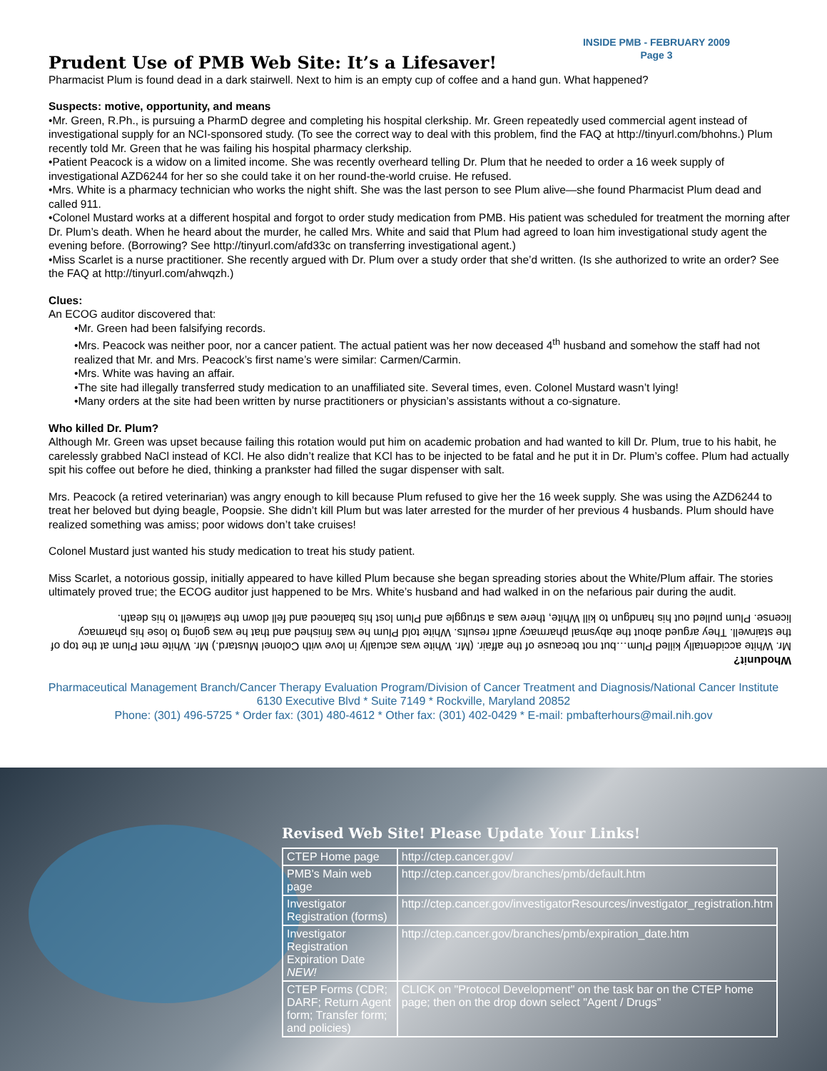INSIDE PMB - FEBRUARY 2009
Page 3
Prudent Use of PMB Web Site: It’s a Lifesaver!
Pharmacist Plum is found dead in a dark stairwell. Next to him is an empty cup of coffee and a hand gun. What happened?
Suspects: motive, opportunity, and means
•Mr. Green, R.Ph., is pursuing a PharmD degree and completing his hospital clerkship. Mr. Green repeatedly used commercial agent instead of investigational supply for an NCI-sponsored study. (To see the correct way to deal with this problem, find the FAQ at http://tinyurl.com/bhohns.) Plum recently told Mr. Green that he was failing his hospital pharmacy clerkship.
•Patient Peacock is a widow on a limited income. She was recently overheard telling Dr. Plum that he needed to order a 16 week supply of investigational AZD6244 for her so she could take it on her round-the-world cruise. He refused.
•Mrs. White is a pharmacy technician who works the night shift. She was the last person to see Plum alive—she found Pharmacist Plum dead and called 911.
•Colonel Mustard works at a different hospital and forgot to order study medication from PMB. His patient was scheduled for treatment the morning after Dr. Plum’s death. When he heard about the murder, he called Mrs. White and said that Plum had agreed to loan him investigational study agent the evening before. (Borrowing? See http://tinyurl.com/afd33c on transferring investigational agent.)
•Miss Scarlet is a nurse practitioner. She recently argued with Dr. Plum over a study order that she’d written. (Is she authorized to write an order? See the FAQ at http://tinyurl.com/ahwqzh.)
Clues:
An ECOG auditor discovered that:
•Mr. Green had been falsifying records.
•Mrs. Peacock was neither poor, nor a cancer patient. The actual patient was her now deceased 4<sup>th</sup> husband and somehow the staff had not realized that Mr. and Mrs. Peacock’s first name’s were similar: Carmen/Carmin.
•Mrs. White was having an affair.
•The site had illegally transferred study medication to an unaffiliated site. Several times, even. Colonel Mustard wasn’t lying!
•Many orders at the site had been written by nurse practitioners or physician’s assistants without a co-signature.
Who killed Dr. Plum?
Although Mr. Green was upset because failing this rotation would put him on academic probation and had wanted to kill Dr. Plum, true to his habit, he carelessly grabbed NaCl instead of KCl. He also didn’t realize that KCl has to be injected to be fatal and he put it in Dr. Plum’s coffee. Plum had actually spit his coffee out before he died, thinking a prankster had filled the sugar dispenser with salt.
Mrs. Peacock (a retired veterinarian) was angry enough to kill because Plum refused to give her the 16 week supply. She was using the AZD6244 to treat her beloved but dying beagle, Poopsie. She didn’t kill Plum but was later arrested for the murder of her previous 4 husbands. Plum should have realized something was amiss; poor widows don’t take cruises!
Colonel Mustard just wanted his study medication to treat his study patient.
Miss Scarlet, a notorious gossip, initially appeared to have killed Plum because she began spreading stories about the White/Plum affair. The stories ultimately proved true; the ECOG auditor just happened to be Mrs. White’s husband and had walked in on the nefarious pair during the audit.
Whodunit?
Mr. White accidentally killed Plum…but not because of the affair. (Mr. White was actually in love with Colonel Mustard.) Mr. White met Plum at the top of the stairwell. They argued about the abysmal pharmacy audit results. White told Plum he was finished and that he was going to lose his pharmacy license. Plum pulled out his handgun to kill White, there was a struggle and Plum lost his balanced and fell down the stairwell to his death.
Pharmaceutical Management Branch/Cancer Therapy Evaluation Program/Division of Cancer Treatment and Diagnosis/National Cancer Institute
6130 Executive Blvd * Suite 7149 * Rockville, Maryland 20852
Phone: (301) 496-5725 * Order fax: (301) 480-4612 * Other fax: (301) 402-0429 * E-mail: pmbafterhours@mail.nih.gov
Revised Web Site! Please Update Your Links!
| CTEP Home page | http://ctep.cancer.gov/ |
| PMB's Main web page | http://ctep.cancer.gov/branches/pmb/default.htm |
| Investigator Registration (forms) | http://ctep.cancer.gov/investigatorResources/investigator_registration.htm |
| Investigator Registration Expiration Date NEW! | http://ctep.cancer.gov/branches/pmb/expiration_date.htm |
| CTEP Forms (CDR; DARF; Return Agent form; Transfer form; and policies) | CLICK on "Protocol Development" on the task bar on the CTEP home page; then on the drop down select "Agent / Drugs" |